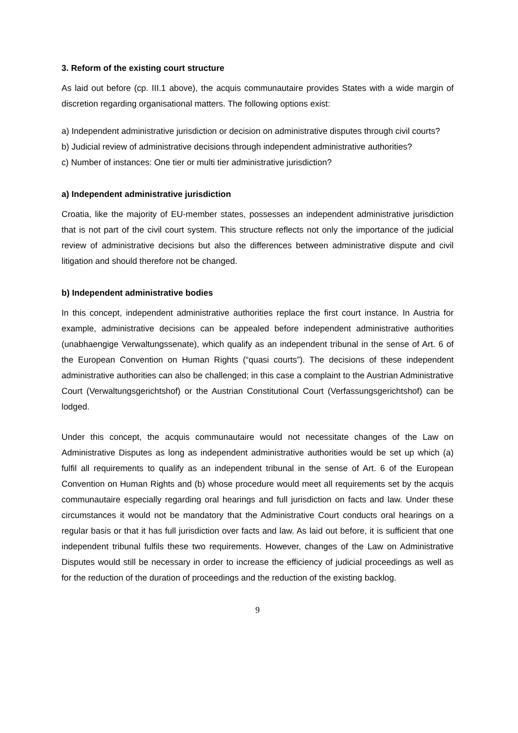3. Reform of the existing court structure
As laid out before (cp. III.1 above), the acquis communautaire provides States with a wide margin of discretion regarding organisational matters. The following options exist:
a) Independent administrative jurisdiction or decision on administrative disputes through civil courts?
b) Judicial review of administrative decisions through independent administrative authorities?
c) Number of instances: One tier or multi tier administrative jurisdiction?
a) Independent administrative jurisdiction
Croatia, like the majority of EU-member states, possesses an independent administrative jurisdiction that is not part of the civil court system. This structure reflects not only the importance of the judicial review of administrative decisions but also the differences between administrative dispute and civil litigation and should therefore not be changed.
b) Independent administrative bodies
In this concept, independent administrative authorities replace the first court instance. In Austria for example, administrative decisions can be appealed before independent administrative authorities (unabhaengige Verwaltungssenate), which qualify as an independent tribunal in the sense of Art. 6 of the European Convention on Human Rights (“quasi courts”). The decisions of these independent administrative authorities can also be challenged; in this case a complaint to the Austrian Administrative Court (Verwaltungsgerichtshof) or the Austrian Constitutional Court (Verfassungsgerichtshof) can be lodged.
Under this concept, the acquis communautaire would not necessitate changes of the Law on Administrative Disputes as long as independent administrative authorities would be set up which (a) fulfil all requirements to qualify as an independent tribunal in the sense of Art. 6 of the European Convention on Human Rights and (b) whose procedure would meet all requirements set by the acquis communautaire especially regarding oral hearings and full jurisdiction on facts and law. Under these circumstances it would not be mandatory that the Administrative Court conducts oral hearings on a regular basis or that it has full jurisdiction over facts and law. As laid out before, it is sufficient that one independent tribunal fulfils these two requirements. However, changes of the Law on Administrative Disputes would still be necessary in order to increase the efficiency of judicial proceedings as well as for the reduction of the duration of proceedings and the reduction of the existing backlog.
9